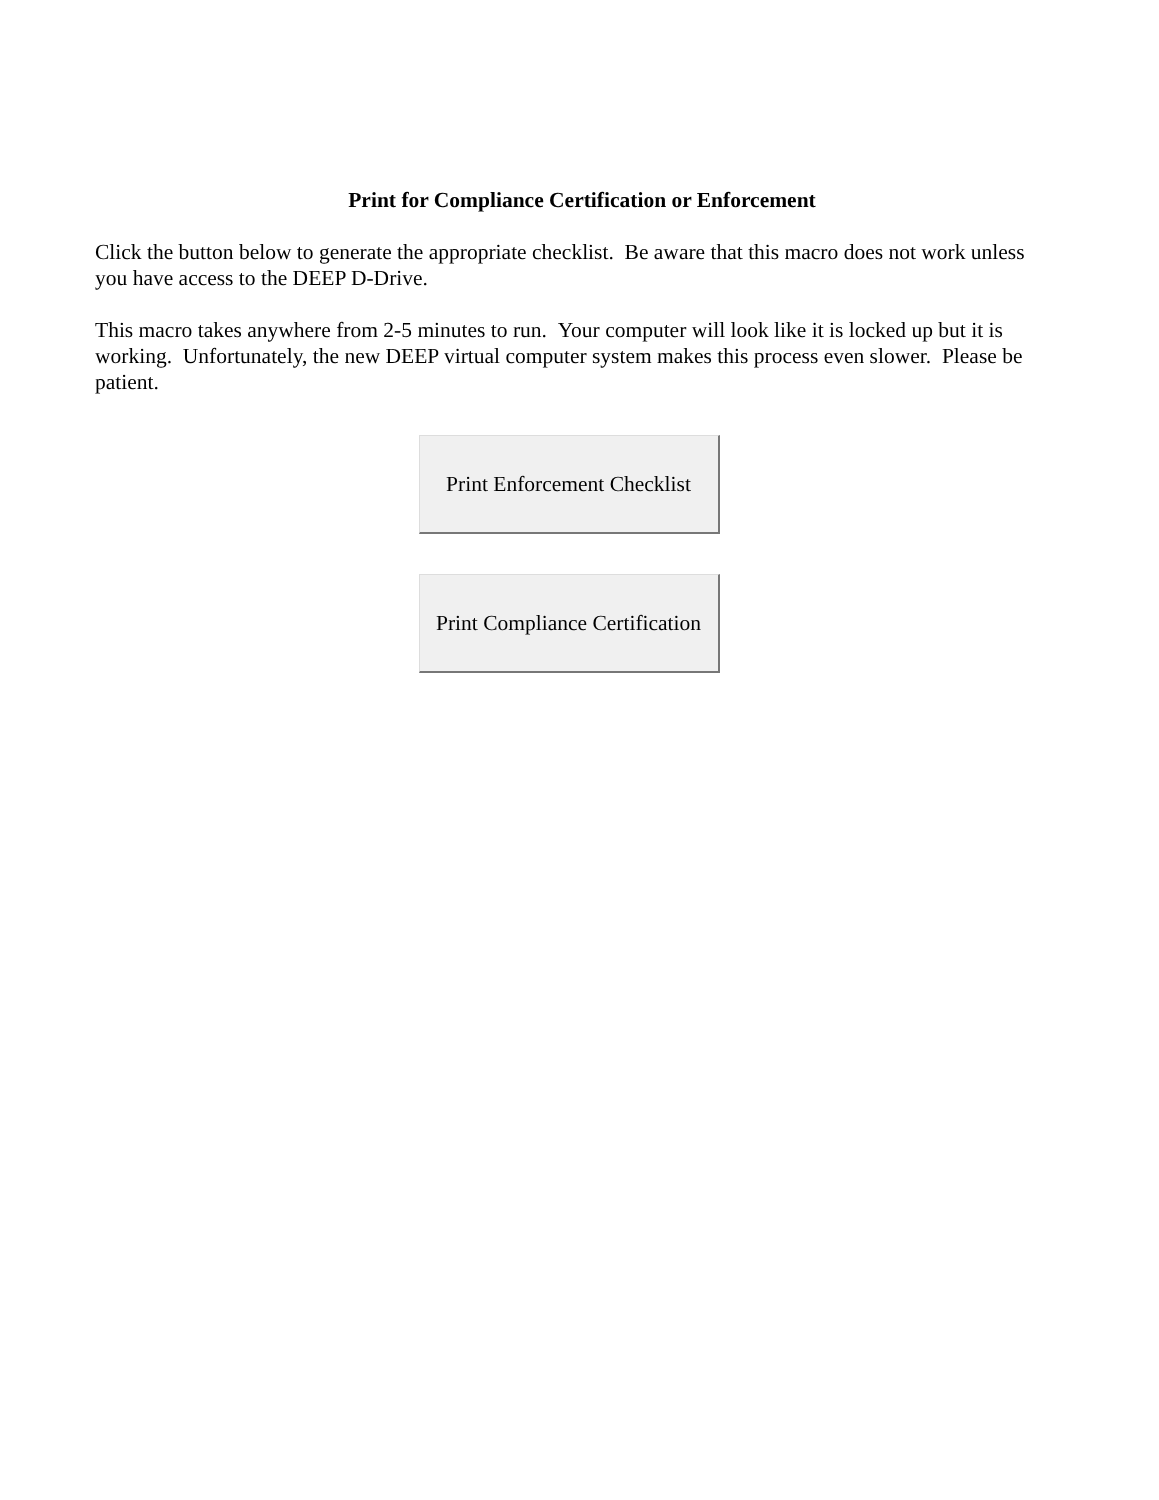Print for Compliance Certification or Enforcement
Click the button below to generate the appropriate checklist. Be aware that this macro does not work unless you have access to the DEEP D-Drive.
This macro takes anywhere from 2-5 minutes to run. Your computer will look like it is locked up but it is working. Unfortunately, the new DEEP virtual computer system makes this process even slower. Please be patient.
Print Enforcement Checklist
Print Compliance Certification